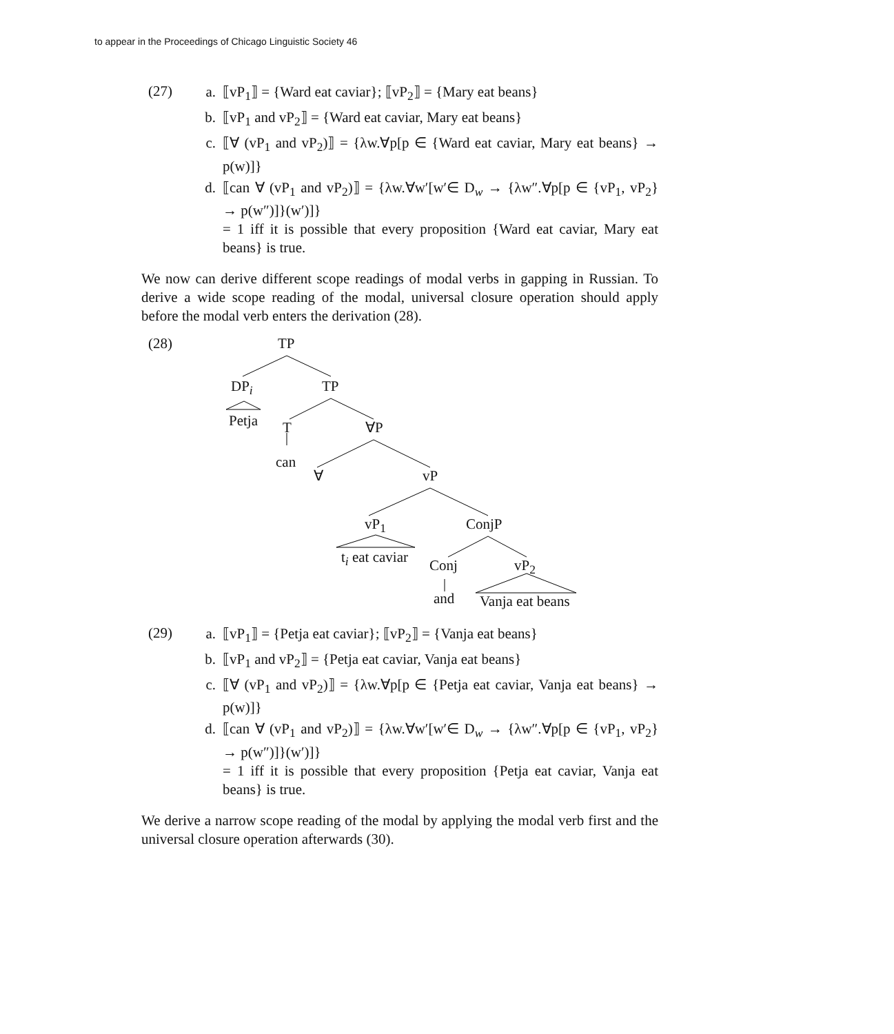to appear in the Proceedings of Chicago Linguistic Society 46
(27)
a. ⟦vP<sub>1</sub>⟧ = {Ward eat caviar}; ⟦vP<sub>2</sub>⟧ = {Mary eat beans}
b. ⟦vP<sub>1</sub> and vP<sub>2</sub>⟧ = {Ward eat caviar, Mary eat beans}
c. ⟦∀ (vP<sub>1</sub> and vP<sub>2</sub>)⟧ = {λw.∀p[p ∈ {Ward eat caviar, Mary eat beans} → p(w)]}
d. ⟦can ∀ (vP<sub>1</sub> and vP<sub>2</sub>)⟧ = {λw.∀w′[w′∈ D<sub>w</sub> → {λw″.∀p[p ∈ {vP<sub>1</sub>, vP<sub>2</sub>} → p(w″)]}(w′)]}
= 1 iff it is possible that every proposition {Ward eat caviar, Mary eat beans} is true.
We now can derive different scope readings of modal verbs in gapping in Russian. To derive a wide scope reading of the modal, universal closure operation should apply before the modal verb enters the derivation (28).
(28) TP
DP<sub>i</sub> TP
Petja T ∀P
can
∀ vP
vP<sub>1</sub> ConjP
t<sub>i</sub> eat caviar Conj vP<sub>2</sub>
and Vanja eat beans
(29)
a. ⟦vP<sub>1</sub>⟧ = {Petja eat caviar}; ⟦vP<sub>2</sub>⟧ = {Vanja eat beans}
b. ⟦vP<sub>1</sub> and vP<sub>2</sub>⟧ = {Petja eat caviar, Vanja eat beans}
c. ⟦∀ (vP<sub>1</sub> and vP<sub>2</sub>)⟧ = {λw.∀p[p ∈ {Petja eat caviar, Vanja eat beans} → p(w)]}
d. ⟦can ∀ (vP<sub>1</sub> and vP<sub>2</sub>)⟧ = {λw.∀w′[w′∈ D<sub>w</sub> → {λw″.∀p[p ∈ {vP<sub>1</sub>, vP<sub>2</sub>} → p(w″)]}(w′)]}
= 1 iff it is possible that every proposition {Petja eat caviar, Vanja eat beans} is true.
We derive a narrow scope reading of the modal by applying the modal verb first and the universal closure operation afterwards (30).